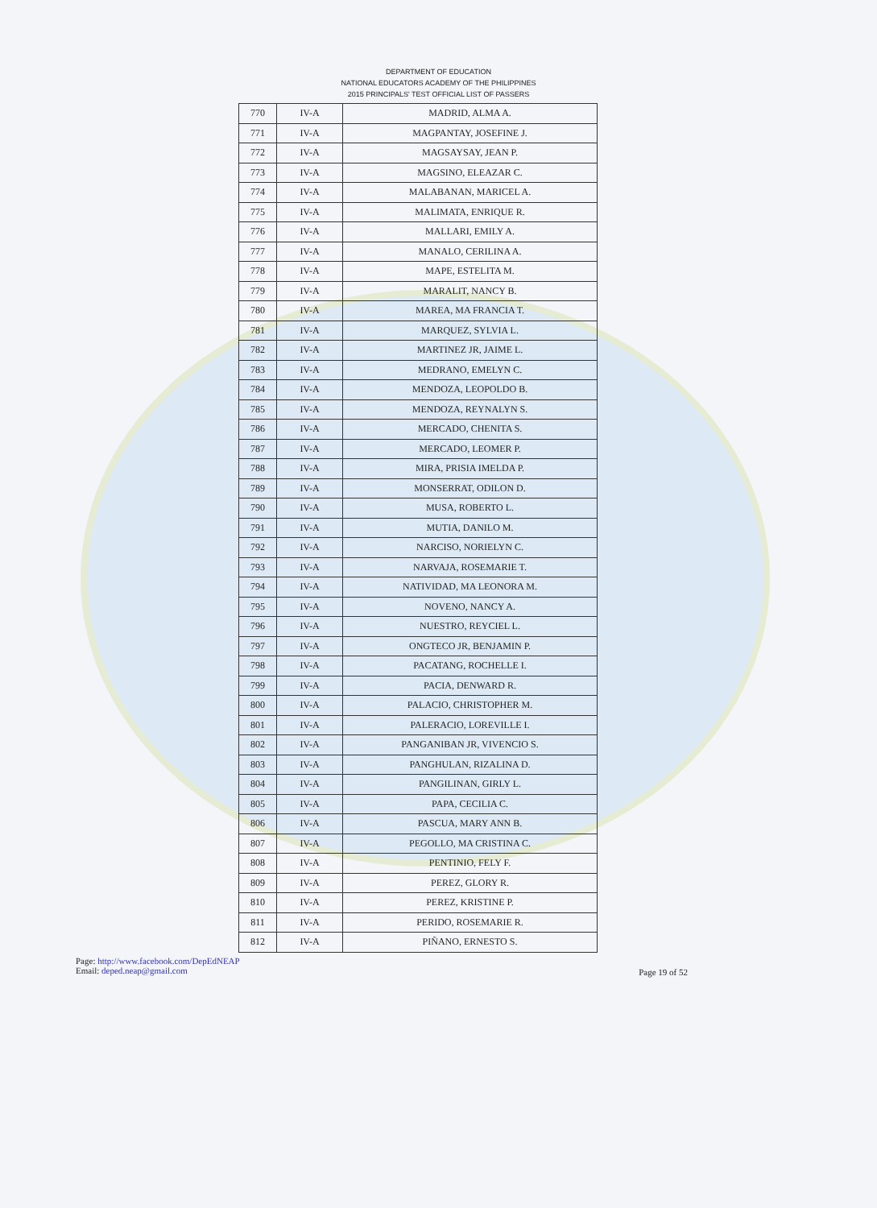DEPARTMENT OF EDUCATION
NATIONAL EDUCATORS ACADEMY OF THE PHILIPPINES
2015 PRINCIPALS' TEST OFFICIAL LIST OF PASSERS
| 770 | IV-A | MADRID, ALMA A. |
| 771 | IV-A | MAGPANTAY, JOSEFINE J. |
| 772 | IV-A | MAGSAYSAY, JEAN P. |
| 773 | IV-A | MAGSINO, ELEAZAR C. |
| 774 | IV-A | MALABANAN, MARICEL A. |
| 775 | IV-A | MALIMATA, ENRIQUE R. |
| 776 | IV-A | MALLARI, EMILY A. |
| 777 | IV-A | MANALO, CERILINA A. |
| 778 | IV-A | MAPE, ESTELITA M. |
| 779 | IV-A | MARALIT, NANCY B. |
| 780 | IV-A | MAREA, MA FRANCIA T. |
| 781 | IV-A | MARQUEZ, SYLVIA L. |
| 782 | IV-A | MARTINEZ JR, JAIME L. |
| 783 | IV-A | MEDRANO, EMELYN C. |
| 784 | IV-A | MENDOZA, LEOPOLDO B. |
| 785 | IV-A | MENDOZA, REYNALYN S. |
| 786 | IV-A | MERCADO, CHENITA S. |
| 787 | IV-A | MERCADO, LEOMER P. |
| 788 | IV-A | MIRA, PRISIA IMELDA P. |
| 789 | IV-A | MONSERRAT, ODILON D. |
| 790 | IV-A | MUSA, ROBERTO L. |
| 791 | IV-A | MUTIA, DANILO M. |
| 792 | IV-A | NARCISO, NORIELYN C. |
| 793 | IV-A | NARVAJA, ROSEMARIE T. |
| 794 | IV-A | NATIVIDAD, MA LEONORA M. |
| 795 | IV-A | NOVENO, NANCY A. |
| 796 | IV-A | NUESTRO, REYCIEL L. |
| 797 | IV-A | ONGTECO JR, BENJAMIN P. |
| 798 | IV-A | PACATANG, ROCHELLE I. |
| 799 | IV-A | PACIA, DENWARD R. |
| 800 | IV-A | PALACIO, CHRISTOPHER M. |
| 801 | IV-A | PALERACIO, LOREVILLE I. |
| 802 | IV-A | PANGANIBAN JR, VIVENCIO S. |
| 803 | IV-A | PANGHULAN, RIZALINA D. |
| 804 | IV-A | PANGILINAN, GIRLY L. |
| 805 | IV-A | PAPA, CECILIA C. |
| 806 | IV-A | PASCUA, MARY ANN B. |
| 807 | IV-A | PEGOLLO, MA CRISTINA C. |
| 808 | IV-A | PENTINIO, FELY F. |
| 809 | IV-A | PEREZ, GLORY R. |
| 810 | IV-A | PEREZ, KRISTINE P. |
| 811 | IV-A | PERIDO, ROSEMARIE R. |
| 812 | IV-A | PIÑANO, ERNESTO S. |
Page: http://www.facebook.com/DepEdNEAP
Email: deped.neap@gmail.com
Page 19 of 52